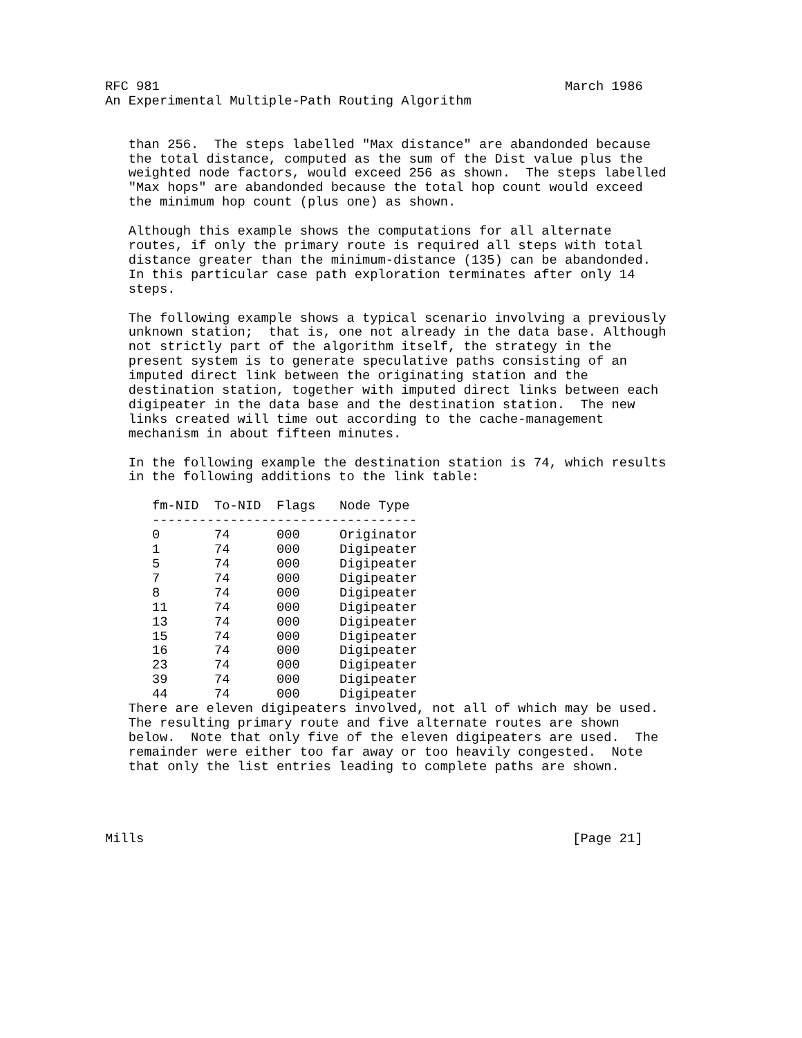RFC 981                                                    March 1986
An Experimental Multiple-Path Routing Algorithm


   than 256.  The steps labelled "Max distance" are abandonded because
   the total distance, computed as the sum of the Dist value plus the
   weighted node factors, would exceed 256 as shown.  The steps labelled
   "Max hops" are abandonded because the total hop count would exceed
   the minimum hop count (plus one) as shown.

   Although this example shows the computations for all alternate
   routes, if only the primary route is required all steps with total
   distance greater than the minimum-distance (135) can be abandonded.
   In this particular case path exploration terminates after only 14
   steps.

   The following example shows a typical scenario involving a previously
   unknown station;  that is, one not already in the data base. Although
   not strictly part of the algorithm itself, the strategy in the
   present system is to generate speculative paths consisting of an
   imputed direct link between the originating station and the
   destination station, together with imputed direct links between each
   digipeater in the data base and the destination station.  The new
   links created will time out according to the cache-management
   mechanism in about fifteen minutes.

   In the following example the destination station is 74, which results
   in the following additions to the link table:
| fm-NID | To-NID | Flags | Node Type |
| --- | --- | --- | --- |
| ---------------------------------- | | | |
| 0 | 74 | 000 | Originator |
| 1 | 74 | 000 | Digipeater |
| 5 | 74 | 000 | Digipeater |
| 7 | 74 | 000 | Digipeater |
| 8 | 74 | 000 | Digipeater |
| 11 | 74 | 000 | Digipeater |
| 13 | 74 | 000 | Digipeater |
| 15 | 74 | 000 | Digipeater |
| 16 | 74 | 000 | Digipeater |
| 23 | 74 | 000 | Digipeater |
| 39 | 74 | 000 | Digipeater |
| 44 | 74 | 000 | Digipeater |
   There are eleven digipeaters involved, not all of which may be used.
   The resulting primary route and five alternate routes are shown
   below.  Note that only five of the eleven digipeaters are used.  The
   remainder were either too far away or too heavily congested.  Note
   that only the list entries leading to complete paths are shown.




Mills                                                       [Page 21]